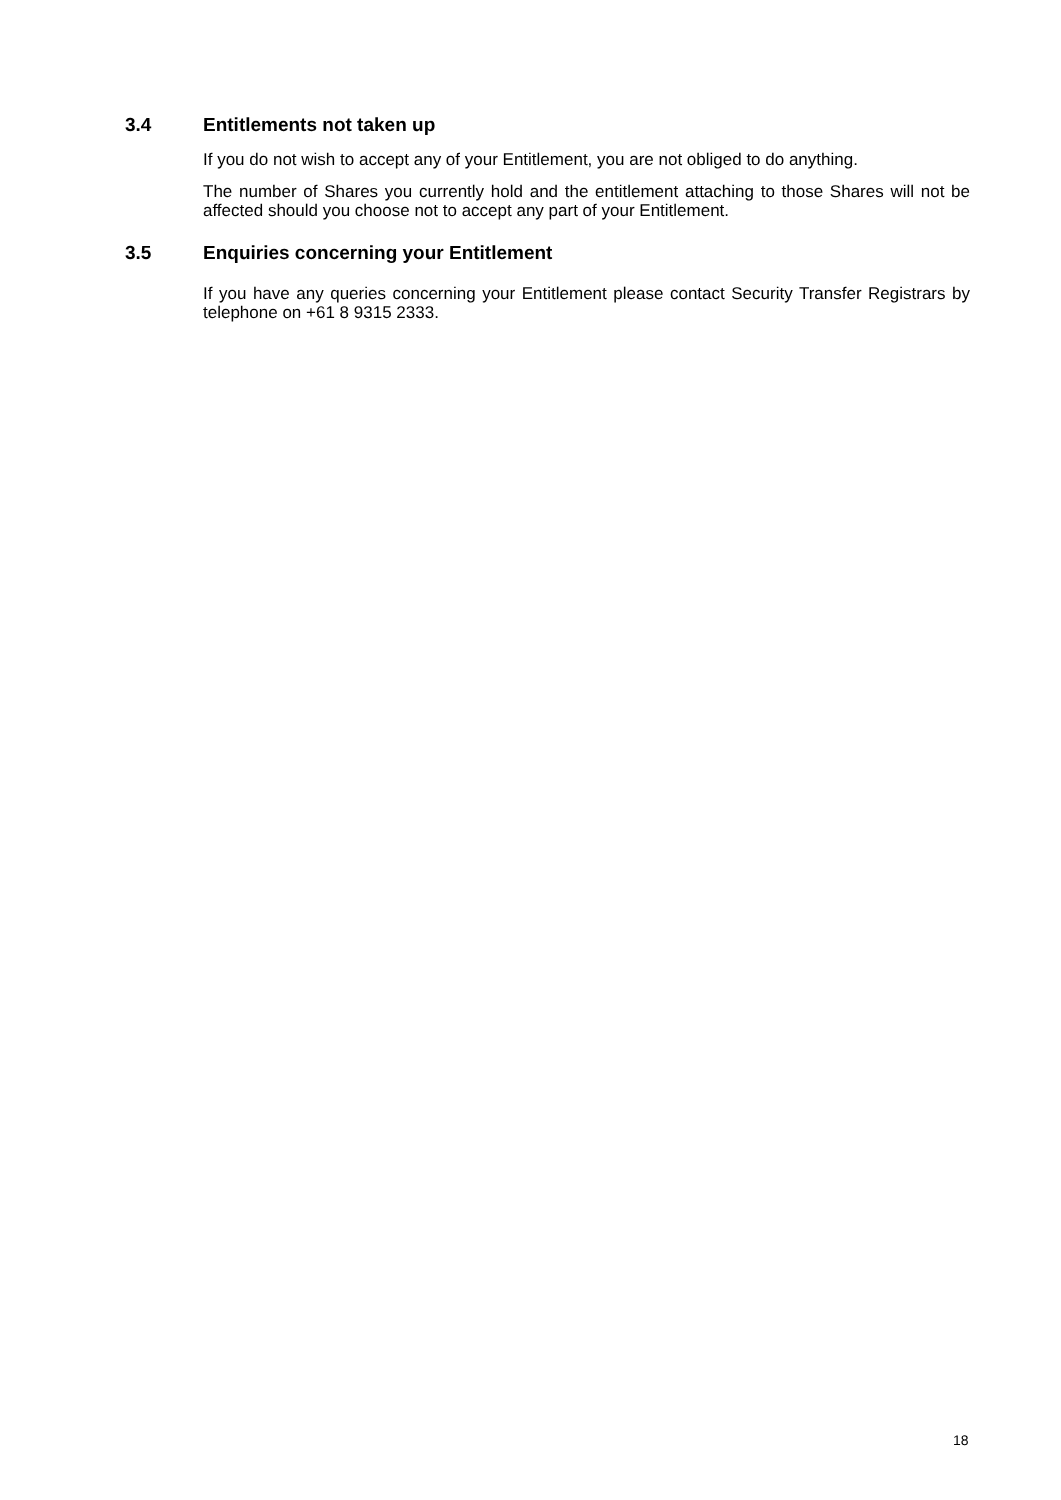3.4 Entitlements not taken up
If you do not wish to accept any of your Entitlement, you are not obliged to do anything.
The number of Shares you currently hold and the entitlement attaching to those Shares will not be affected should you choose not to accept any part of your Entitlement.
3.5 Enquiries concerning your Entitlement
If you have any queries concerning your Entitlement please contact Security Transfer Registrars by telephone on +61 8 9315 2333.
18